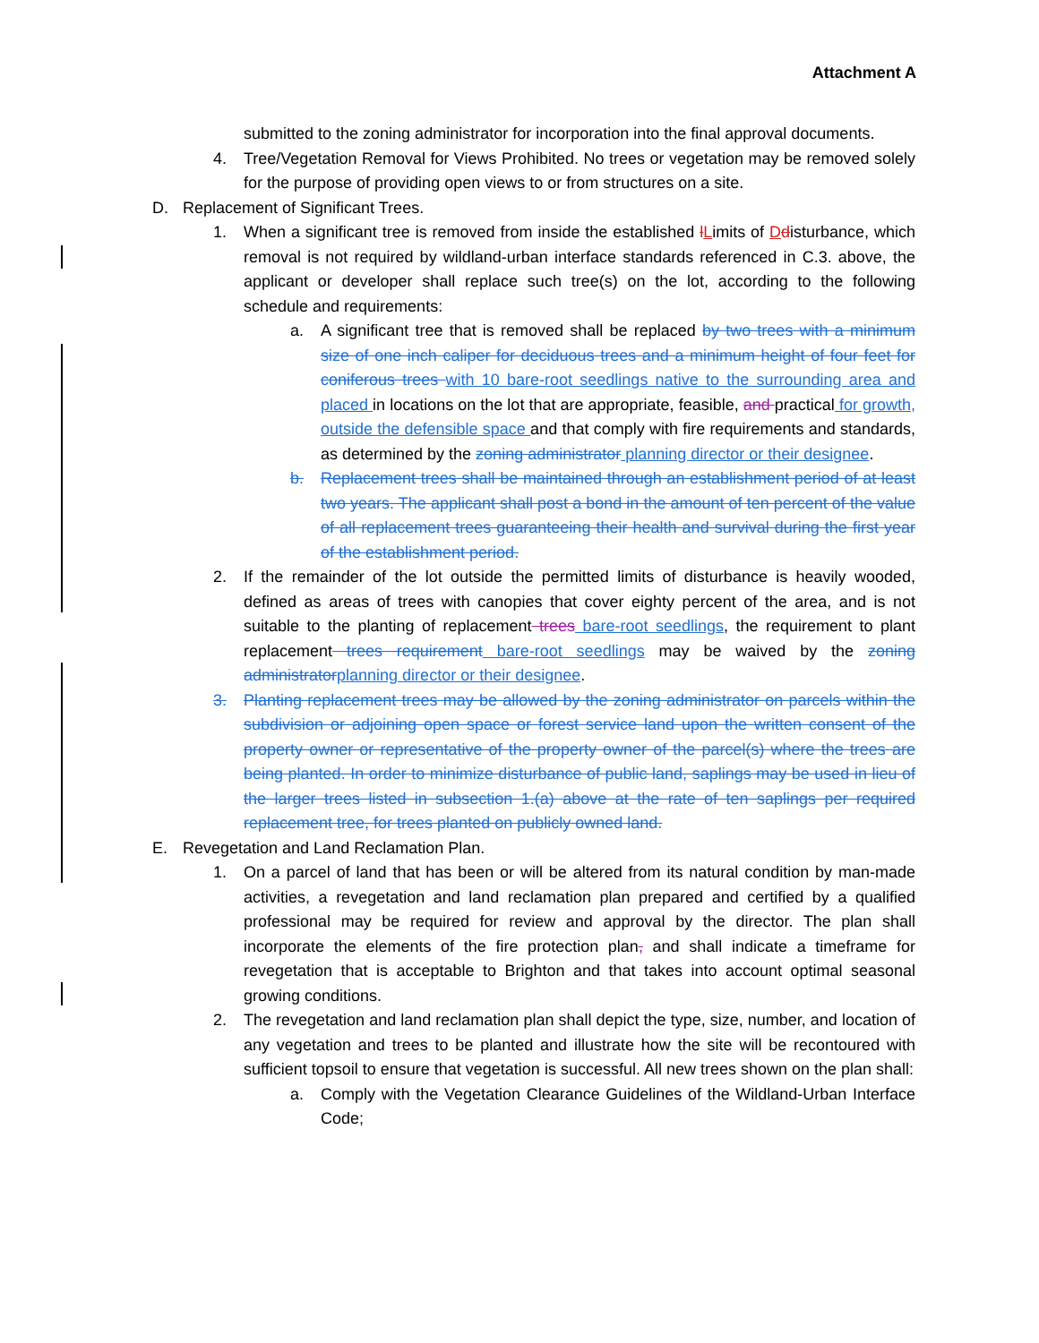Attachment A
submitted to the zoning administrator for incorporation into the final approval documents.
4. Tree/Vegetation Removal for Views Prohibited. No trees or vegetation may be removed solely for the purpose of providing open views to or from structures on a site.
D. Replacement of Significant Trees.
1. When a significant tree is removed from inside the established lLimits of Ddisturbance, which removal is not required by wildland-urban interface standards referenced in C.3. above, the applicant or developer shall replace such tree(s) on the lot, according to the following schedule and requirements:
a. A significant tree that is removed shall be replaced by two trees with a minimum size of one inch caliper for deciduous trees and a minimum height of four feet for coniferous trees with 10 bare-root seedlings native to the surrounding area and placed in locations on the lot that are appropriate, feasible, and practical for growth, outside the defensible space and that comply with fire requirements and standards, as determined by the zoning administrator planning director or their designee.
b. Replacement trees shall be maintained through an establishment period of at least two years. The applicant shall post a bond in the amount of ten percent of the value of all replacement trees guaranteeing their health and survival during the first year of the establishment period.
2. If the remainder of the lot outside the permitted limits of disturbance is heavily wooded, defined as areas of trees with canopies that cover eighty percent of the area, and is not suitable to the planting of replacement trees bare-root seedlings, the requirement to plant replacement trees requirement bare-root seedlings may be waived by the zoning administrator planning director or their designee.
3. Planting replacement trees may be allowed by the zoning administrator on parcels within the subdivision or adjoining open space or forest service land upon the written consent of the property owner or representative of the property owner of the parcel(s) where the trees are being planted. In order to minimize disturbance of public land, saplings may be used in lieu of the larger trees listed in subsection 1.(a) above at the rate of ten saplings per required replacement tree, for trees planted on publicly owned land.
E. Revegetation and Land Reclamation Plan.
1. On a parcel of land that has been or will be altered from its natural condition by man-made activities, a revegetation and land reclamation plan prepared and certified by a qualified professional may be required for review and approval by the director. The plan shall incorporate the elements of the fire protection plan, and shall indicate a timeframe for revegetation that is acceptable to Brighton and that takes into account optimal seasonal growing conditions.
2. The revegetation and land reclamation plan shall depict the type, size, number, and location of any vegetation and trees to be planted and illustrate how the site will be recontoured with sufficient topsoil to ensure that vegetation is successful. All new trees shown on the plan shall:
a. Comply with the Vegetation Clearance Guidelines of the Wildland-Urban Interface Code;